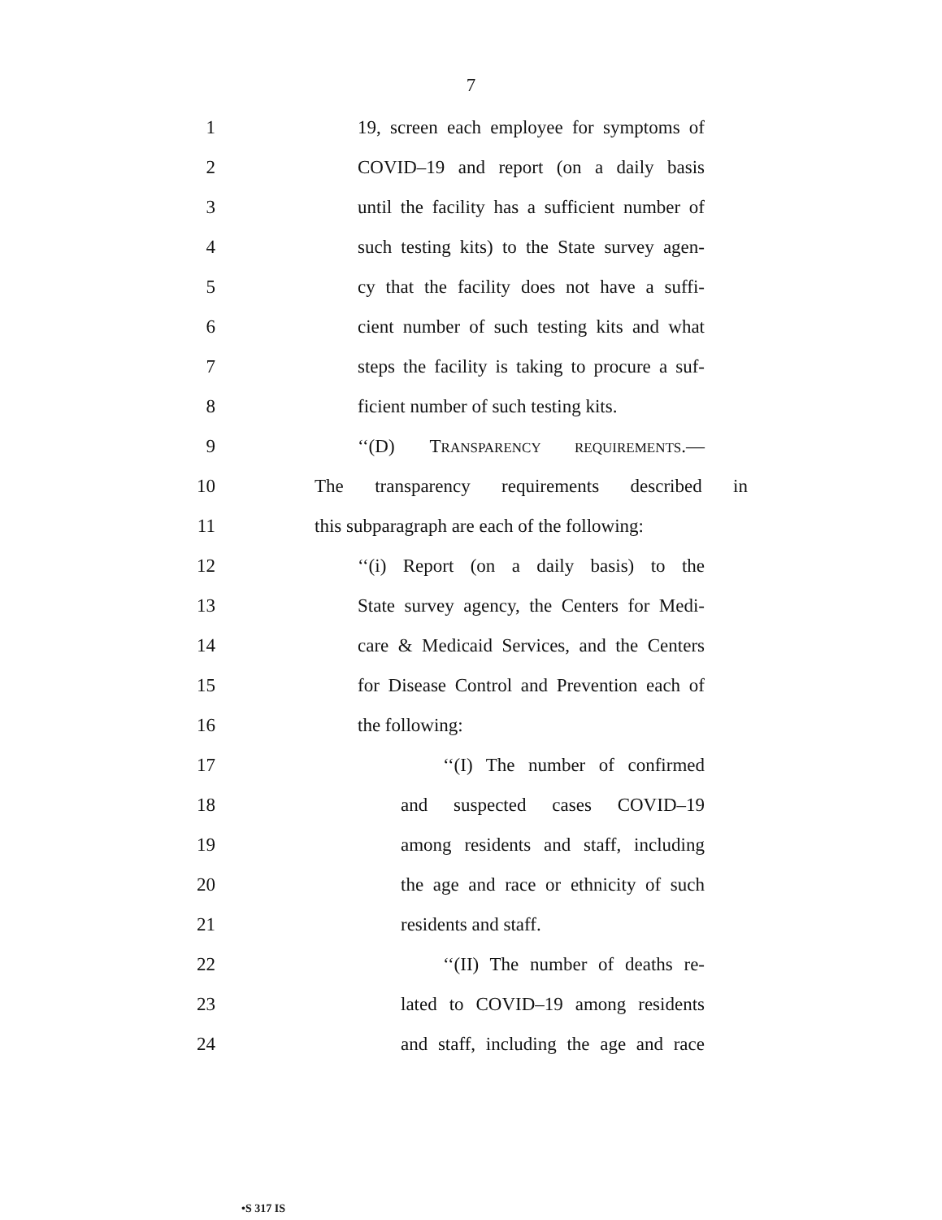7
1 19, screen each employee for symptoms of
2 COVID–19 and report (on a daily basis
3 until the facility has a sufficient number of
4 such testing kits) to the State survey agen-
5 cy that the facility does not have a suffi-
6 cient number of such testing kits and what
7 steps the facility is taking to procure a suf-
8 ficient number of such testing kits.
9 ‘‘(D) TRANSPARENCY REQUIREMENTS.—
10 The transparency requirements described in
11 this subparagraph are each of the following:
12 ‘‘(i) Report (on a daily basis) to the
13 State survey agency, the Centers for Medi-
14 care & Medicaid Services, and the Centers
15 for Disease Control and Prevention each of
16 the following:
17 ‘‘(I) The number of confirmed
18 and suspected cases COVID–19
19 among residents and staff, including
20 the age and race or ethnicity of such
21 residents and staff.
22 ‘‘(II) The number of deaths re-
23 lated to COVID–19 among residents
24 and staff, including the age and race
•S 317 IS